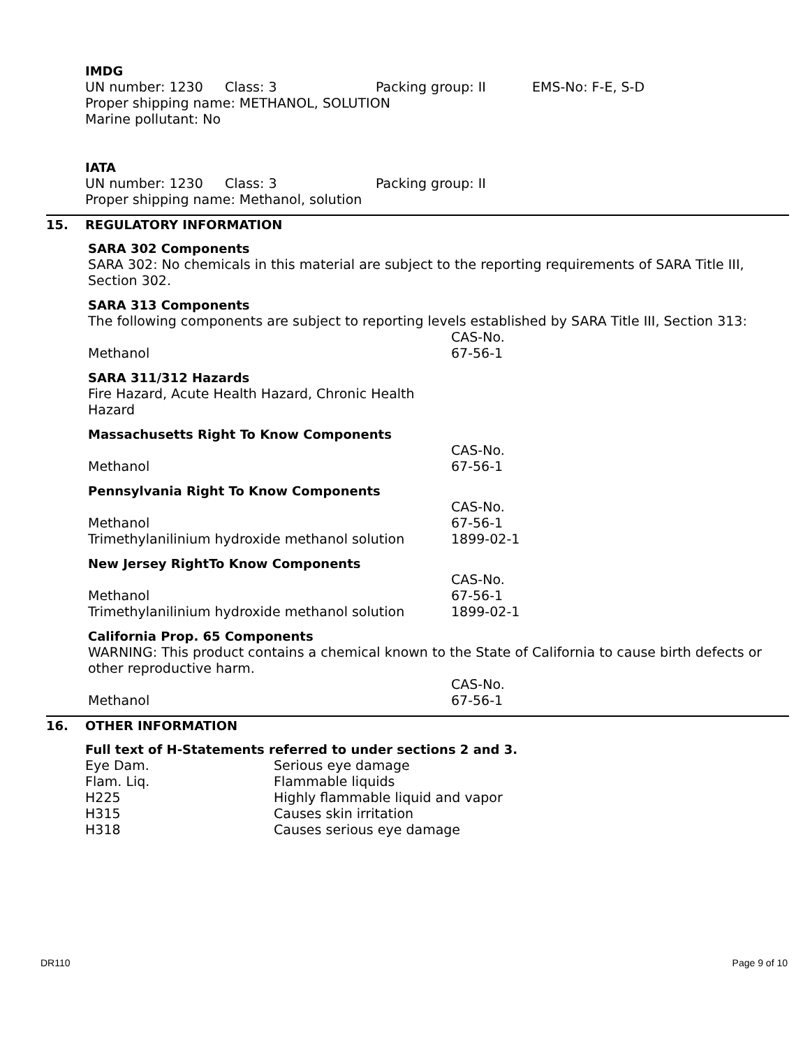IMDG
| UN number: 1230 | Class: 3 | Packing group: II | EMS-No: F-E, S-D |
Proper shipping name: METHANOL, SOLUTION
Marine pollutant: No
IATA
| UN number: 1230 | Class: 3 | Packing group: II |
Proper shipping name: Methanol, solution
15. REGULATORY INFORMATION
SARA 302 Components
SARA 302: No chemicals in this material are subject to the reporting requirements of SARA Title III, Section 302.
SARA 313 Components
The following components are subject to reporting levels established by SARA Title III, Section 313:
| | CAS-No. |
| Methanol | 67-56-1 |
SARA 311/312 Hazards
Fire Hazard, Acute Health Hazard, Chronic Health
Hazard
Massachusetts Right To Know Components
| | CAS-No. |
| Methanol | 67-56-1 |
Pennsylvania Right To Know Components
| | CAS-No. |
| Methanol | 67-56-1 |
| Trimethylanilinium hydroxide methanol solution | 1899-02-1 |
New Jersey RightTo Know Components
| | CAS-No. |
| Methanol | 67-56-1 |
| Trimethylanilinium hydroxide methanol solution | 1899-02-1 |
California Prop. 65 Components
WARNING: This product contains a chemical known to the State of California to cause birth defects or other reproductive harm.
| | CAS-No. |
| Methanol | 67-56-1 |
16. OTHER INFORMATION
Full text of H-Statements referred to under sections 2 and 3.
| Eye Dam. | Serious eye damage |
| Flam. Liq. | Flammable liquids |
| H225 | Highly flammable liquid and vapor |
| H315 | Causes skin irritation |
| H318 | Causes serious eye damage |
DR110 Page 9 of 10